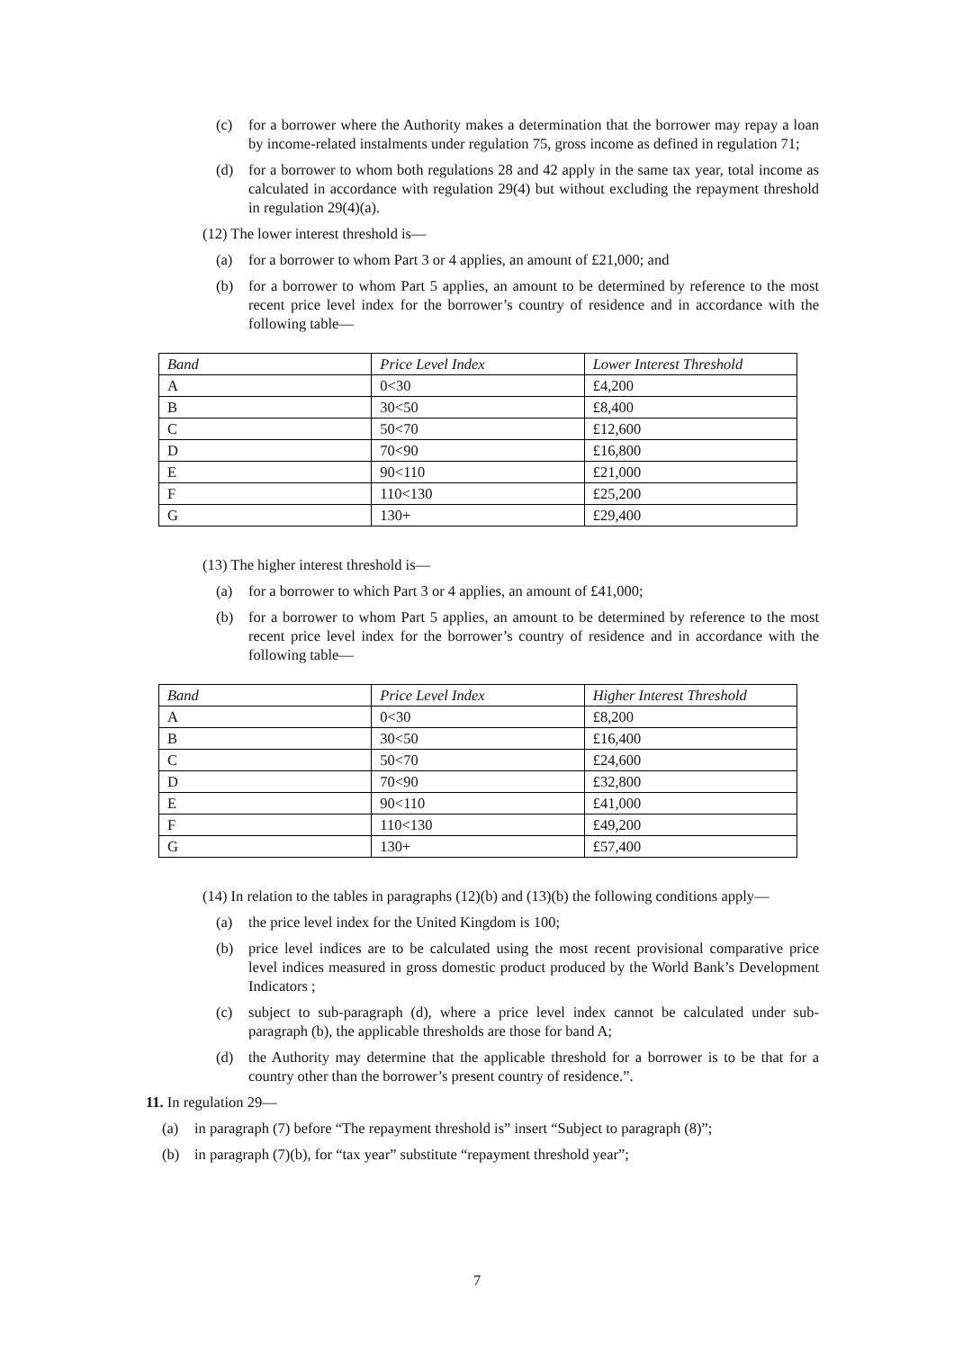(c) for a borrower where the Authority makes a determination that the borrower may repay a loan by income-related instalments under regulation 75, gross income as defined in regulation 71;
(d) for a borrower to whom both regulations 28 and 42 apply in the same tax year, total income as calculated in accordance with regulation 29(4) but without excluding the repayment threshold in regulation 29(4)(a).
(12) The lower interest threshold is—
(a) for a borrower to whom Part 3 or 4 applies, an amount of £21,000; and
(b) for a borrower to whom Part 5 applies, an amount to be determined by reference to the most recent price level index for the borrower’s country of residence and in accordance with the following table—
| Band | Price Level Index | Lower Interest Threshold |
| --- | --- | --- |
| A | 0<30 | £4,200 |
| B | 30<50 | £8,400 |
| C | 50<70 | £12,600 |
| D | 70<90 | £16,800 |
| E | 90<110 | £21,000 |
| F | 110<130 | £25,200 |
| G | 130+ | £29,400 |
(13) The higher interest threshold is—
(a) for a borrower to which Part 3 or 4 applies, an amount of £41,000;
(b) for a borrower to whom Part 5 applies, an amount to be determined by reference to the most recent price level index for the borrower’s country of residence and in accordance with the following table—
| Band | Price Level Index | Higher Interest Threshold |
| --- | --- | --- |
| A | 0<30 | £8,200 |
| B | 30<50 | £16,400 |
| C | 50<70 | £24,600 |
| D | 70<90 | £32,800 |
| E | 90<110 | £41,000 |
| F | 110<130 | £49,200 |
| G | 130+ | £57,400 |
(14) In relation to the tables in paragraphs (12)(b) and (13)(b) the following conditions apply—
(a) the price level index for the United Kingdom is 100;
(b) price level indices are to be calculated using the most recent provisional comparative price level indices measured in gross domestic product produced by the World Bank’s Development Indicators ;
(c) subject to sub-paragraph (d), where a price level index cannot be calculated under sub-paragraph (b), the applicable thresholds are those for band A;
(d) the Authority may determine that the applicable threshold for a borrower is to be that for a country other than the borrower’s present country of residence.”.
11. In regulation 29—
(a) in paragraph (7) before “The repayment threshold is” insert “Subject to paragraph (8)”;
(b) in paragraph (7)(b), for “tax year” substitute “repayment threshold year”;
7